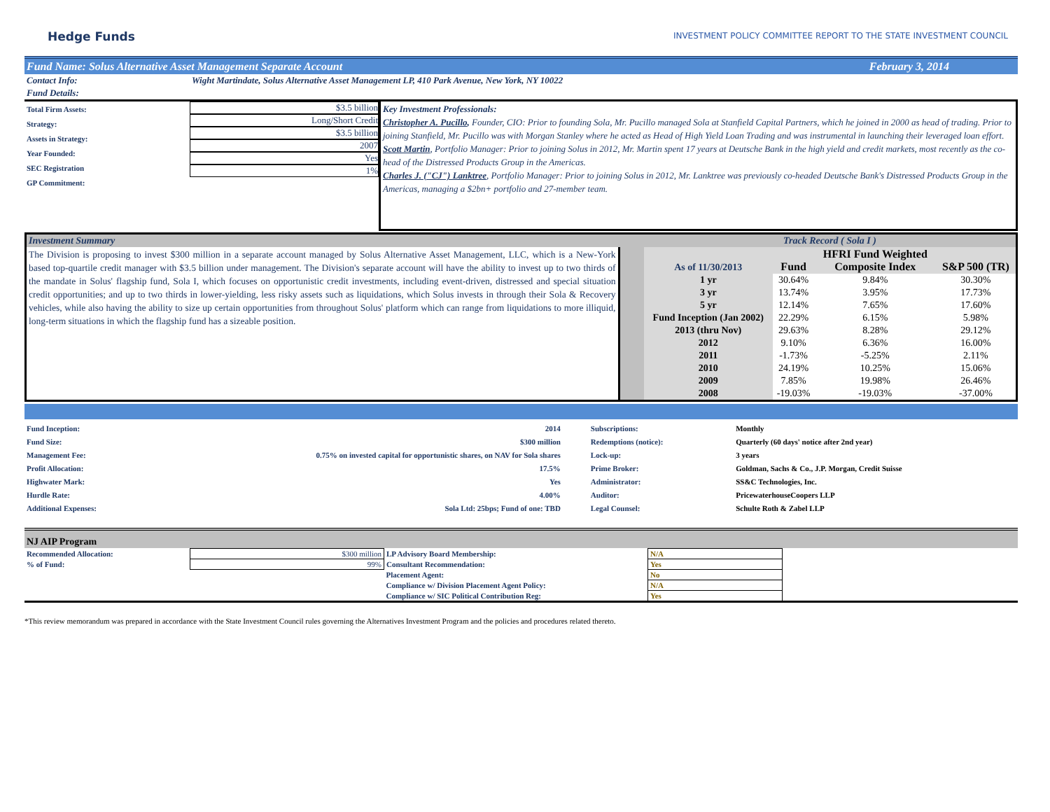Hedge Funds
INVESTMENT POLICY COMMITTEE REPORT TO THE STATE INVESTMENT COUNCIL
Fund Name: Solus Alternative Asset Management Separate Account February 3, 2014
| Contact Info: | Wight Martindate, Solus Alternative Asset Management LP, 410 Park Avenue, New York, NY 10022 |
| Fund Details: | |
| Total Firm Assets: Strategy: Assets in Strategy: Year Founded: SEC Registration GP Commitment: | $3.5 billion Long/Short Credit $3.5 billion 2007 Yes 1% | Key Investment Professionals: Christopher A. Pucillo , Founder, CIO: Prior to founding Sola, Mr. Pucillo managed Sola at Stanfield Capital Partners, which he joined in 2000 as head of trading. Prior to joining Stanfield, Mr. Pucillo was with Morgan Stanley where he acted as Head of High Yield Loan Trading and was instrumental in launching their leveraged loan effort. Scott Martin , Portfolio Manager: Prior to joining Solus in 2012, Mr. Martin spent 17 years at Deutsche Bank in the high yield and credit markets, most recently as the co-head of the Distressed Products Group in the Americas. Charles J. ("CJ") Lanktree , Portfolio Manager: Prior to joining Solus in 2012, Mr. Lanktree was previously co-headed Deutsche Bank's Distressed Products Group in the Americas, managing a $2bn+ portfolio and 27-member team. |
| Investment Summary | | Track Record ( Sola I ) | | | |
| The Division is proposing to invest $300 million in a separate account managed by Solus Alternative Asset Management, LLC, which is a New-York based top-quartile credit manager with $3.5 billion under management. The Division's separate account will have the ability to invest up to two thirds of the mandate in Solus' flagship fund, Sola I, which focuses on opportunistic credit investments, including event-driven, distressed and special situation credit opportunities; and up to two thirds in lower-yielding, less risky assets such as liquidations, which Solus invests in through their Sola & Recovery vehicles, while also having the ability to size up certain opportunities from throughout Solus' platform which can range from liquidations to more illiquid, long-term situations in which the flagship fund has a sizeable position. | | As of 11/30/2013 | Fund | HFRI Fund Weighted Composite Index | S&P 500 (TR) |
| | | 1 yr | 30.64% | 9.84% | 30.30% |
| | | 3 yr | 13.74% | 3.95% | 17.73% |
| | | 5 yr | 12.14% | 7.65% | 17.60% |
| | | Fund Inception (Jan 2002) | 22.29% | 6.15% | 5.98% |
| | | 2013 (thru Nov) | 29.63% | 8.28% | 29.12% |
| | | 2012 | 9.10% | 6.36% | 16.00% |
| | | 2011 | -1.73% | -5.25% | 2.11% |
| | | 2010 | 24.19% | 10.25% | 15.06% |
| | | 2009 | 7.85% | 19.98% | 26.46% |
| | | 2008 | -19.03% | -19.03% | -37.00% |
| Fund Inception: | 2014 | Subscriptions: | Monthly |
| Fund Size: | $300 million | Redemptions (notice): | Quarterly (60 days' notice after 2nd year) |
| Management Fee: | 0.75% on invested capital for opportunistic shares, on NAV for Sola shares | Lock-up: | 3 years |
| Profit Allocation: | 17.5% | Prime Broker: | Goldman, Sachs & Co., J.P. Morgan, Credit Suisse |
| Highwater Mark: | Yes | Administrator: | SS&C Technologies, Inc. |
| Hurdle Rate: | 4.00% | Auditor: | PricewaterhouseCoopers LLP |
| Additional Expenses: | Sola Ltd: 25bps; Fund of one: TBD | Legal Counsel: | Schulte Roth & Zabel LLP |
NJ AIP Program
| Recommended Allocation: | $300 million | LP Advisory Board Membership: | N/A | |
| % of Fund: | 99% | Consultant Recommendation: | Yes | |
| | | Placement Agent: | No | |
| | | Compliance w/ Division Placement Agent Policy: | N/A | |
| | | Compliance w/ SIC Political Contribution Reg: | Yes | |
*This review memorandum was prepared in accordance with the State Investment Council rules governing the Alternatives Investment Program and the policies and procedures related thereto.